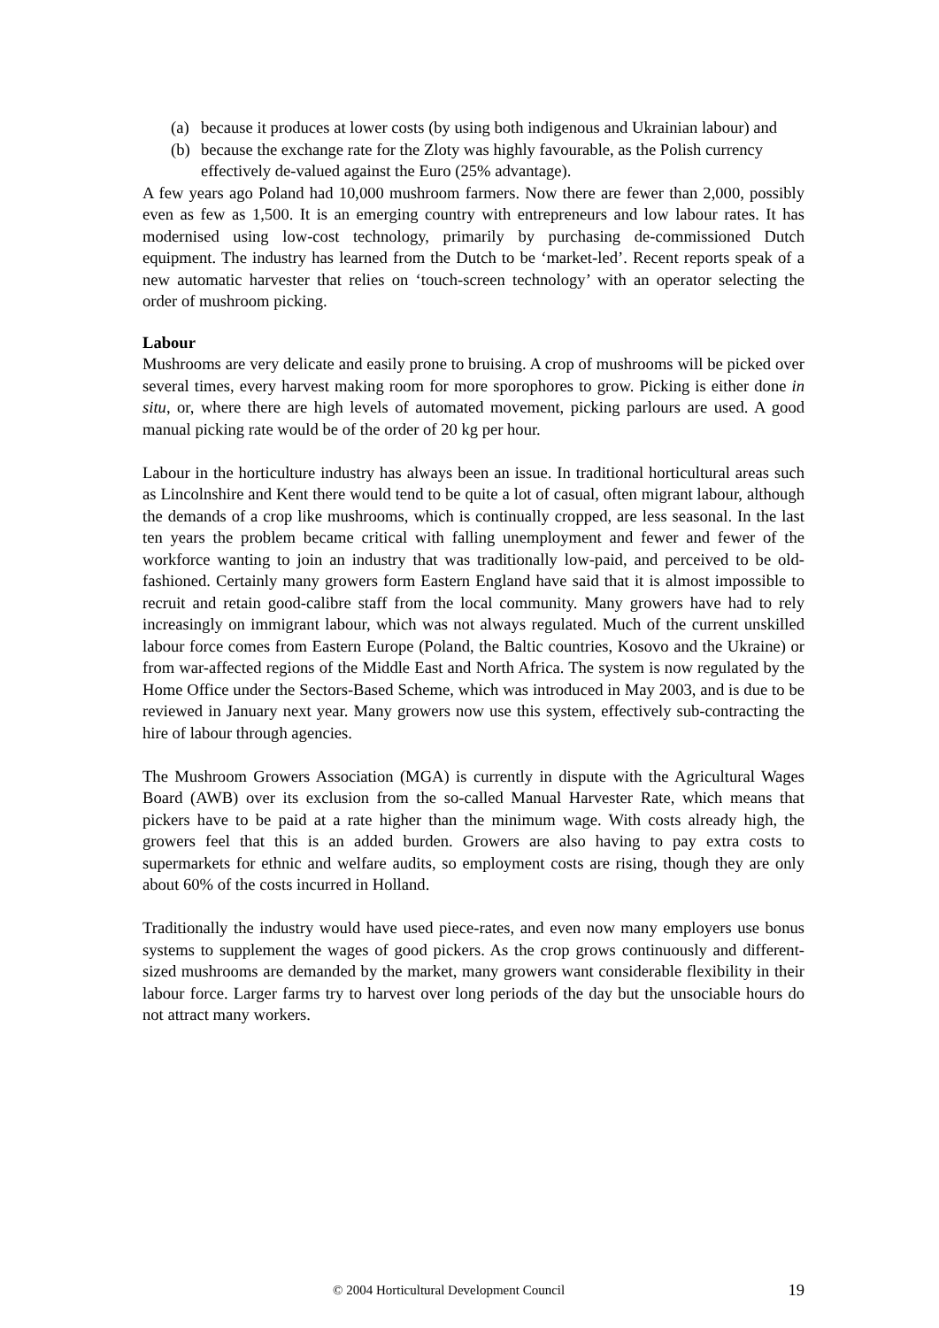(a) because it produces at lower costs (by using both indigenous and Ukrainian labour) and
(b) because the exchange rate for the Zloty was highly favourable, as the Polish currency effectively de-valued against the Euro (25% advantage).
A few years ago Poland had 10,000 mushroom farmers. Now there are fewer than 2,000, possibly even as few as 1,500. It is an emerging country with entrepreneurs and low labour rates. It has modernised using low-cost technology, primarily by purchasing de-commissioned Dutch equipment. The industry has learned from the Dutch to be ‘market-led’. Recent reports speak of a new automatic harvester that relies on ‘touch-screen technology’ with an operator selecting the order of mushroom picking.
Labour
Mushrooms are very delicate and easily prone to bruising. A crop of mushrooms will be picked over several times, every harvest making room for more sporophores to grow. Picking is either done in situ, or, where there are high levels of automated movement, picking parlours are used. A good manual picking rate would be of the order of 20 kg per hour.
Labour in the horticulture industry has always been an issue. In traditional horticultural areas such as Lincolnshire and Kent there would tend to be quite a lot of casual, often migrant labour, although the demands of a crop like mushrooms, which is continually cropped, are less seasonal. In the last ten years the problem became critical with falling unemployment and fewer and fewer of the workforce wanting to join an industry that was traditionally low-paid, and perceived to be old-fashioned. Certainly many growers form Eastern England have said that it is almost impossible to recruit and retain good-calibre staff from the local community. Many growers have had to rely increasingly on immigrant labour, which was not always regulated. Much of the current unskilled labour force comes from Eastern Europe (Poland, the Baltic countries, Kosovo and the Ukraine) or from war-affected regions of the Middle East and North Africa. The system is now regulated by the Home Office under the Sectors-Based Scheme, which was introduced in May 2003, and is due to be reviewed in January next year. Many growers now use this system, effectively sub-contracting the hire of labour through agencies.
The Mushroom Growers Association (MGA) is currently in dispute with the Agricultural Wages Board (AWB) over its exclusion from the so-called Manual Harvester Rate, which means that pickers have to be paid at a rate higher than the minimum wage. With costs already high, the growers feel that this is an added burden. Growers are also having to pay extra costs to supermarkets for ethnic and welfare audits, so employment costs are rising, though they are only about 60% of the costs incurred in Holland.
Traditionally the industry would have used piece-rates, and even now many employers use bonus systems to supplement the wages of good pickers. As the crop grows continuously and different-sized mushrooms are demanded by the market, many growers want considerable flexibility in their labour force. Larger farms try to harvest over long periods of the day but the unsociable hours do not attract many workers.
© 2004 Horticultural Development Council 19